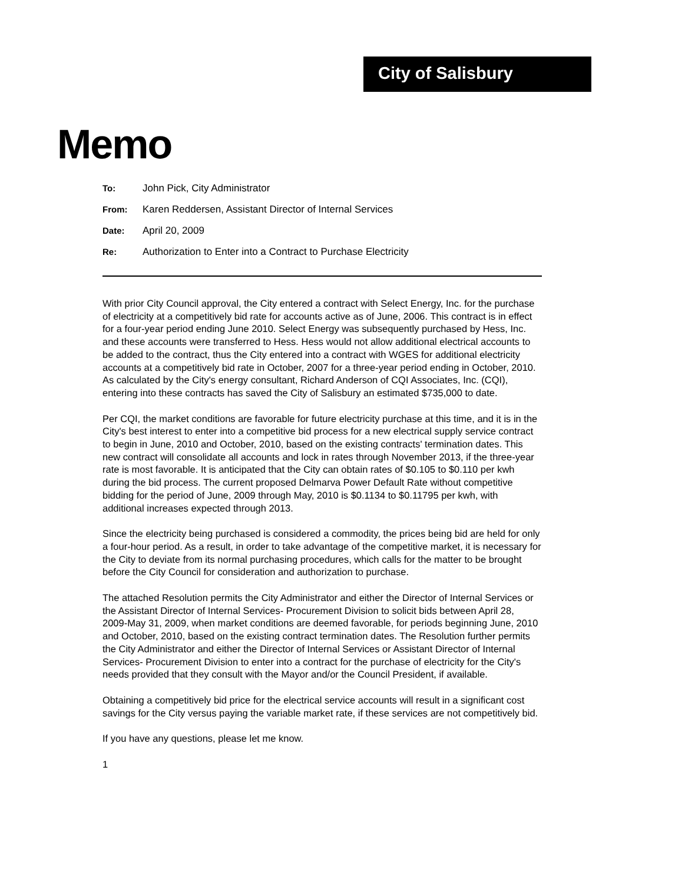City of Salisbury
Memo
To: John Pick, City Administrator
From: Karen Reddersen, Assistant Director of Internal Services
Date: April 20, 2009
Re: Authorization to Enter into a Contract to Purchase Electricity
With prior City Council approval, the City entered a contract with Select Energy, Inc. for the purchase of electricity at a competitively bid rate for accounts active as of June, 2006. This contract is in effect for a four-year period ending June 2010. Select Energy was subsequently purchased by Hess, Inc. and these accounts were transferred to Hess. Hess would not allow additional electrical accounts to be added to the contract, thus the City entered into a contract with WGES for additional electricity accounts at a competitively bid rate in October, 2007 for a three-year period ending in October, 2010. As calculated by the City's energy consultant, Richard Anderson of CQI Associates, Inc. (CQI), entering into these contracts has saved the City of Salisbury an estimated $735,000 to date.
Per CQI, the market conditions are favorable for future electricity purchase at this time, and it is in the City's best interest to enter into a competitive bid process for a new electrical supply service contract to begin in June, 2010 and October, 2010, based on the existing contracts' termination dates. This new contract will consolidate all accounts and lock in rates through November 2013, if the three-year rate is most favorable. It is anticipated that the City can obtain rates of $0.105 to $0.110 per kwh during the bid process. The current proposed Delmarva Power Default Rate without competitive bidding for the period of June, 2009 through May, 2010 is $0.1134 to $0.11795 per kwh, with additional increases expected through 2013.
Since the electricity being purchased is considered a commodity, the prices being bid are held for only a four-hour period. As a result, in order to take advantage of the competitive market, it is necessary for the City to deviate from its normal purchasing procedures, which calls for the matter to be brought before the City Council for consideration and authorization to purchase.
The attached Resolution permits the City Administrator and either the Director of Internal Services or the Assistant Director of Internal Services- Procurement Division to solicit bids between April 28, 2009-May 31, 2009, when market conditions are deemed favorable, for periods beginning June, 2010 and October, 2010, based on the existing contract termination dates. The Resolution further permits the City Administrator and either the Director of Internal Services or Assistant Director of Internal Services- Procurement Division to enter into a contract for the purchase of electricity for the City's needs provided that they consult with the Mayor and/or the Council President, if available.
Obtaining a competitively bid price for the electrical service accounts will result in a significant cost savings for the City versus paying the variable market rate, if these services are not competitively bid.
If you have any questions, please let me know.
1